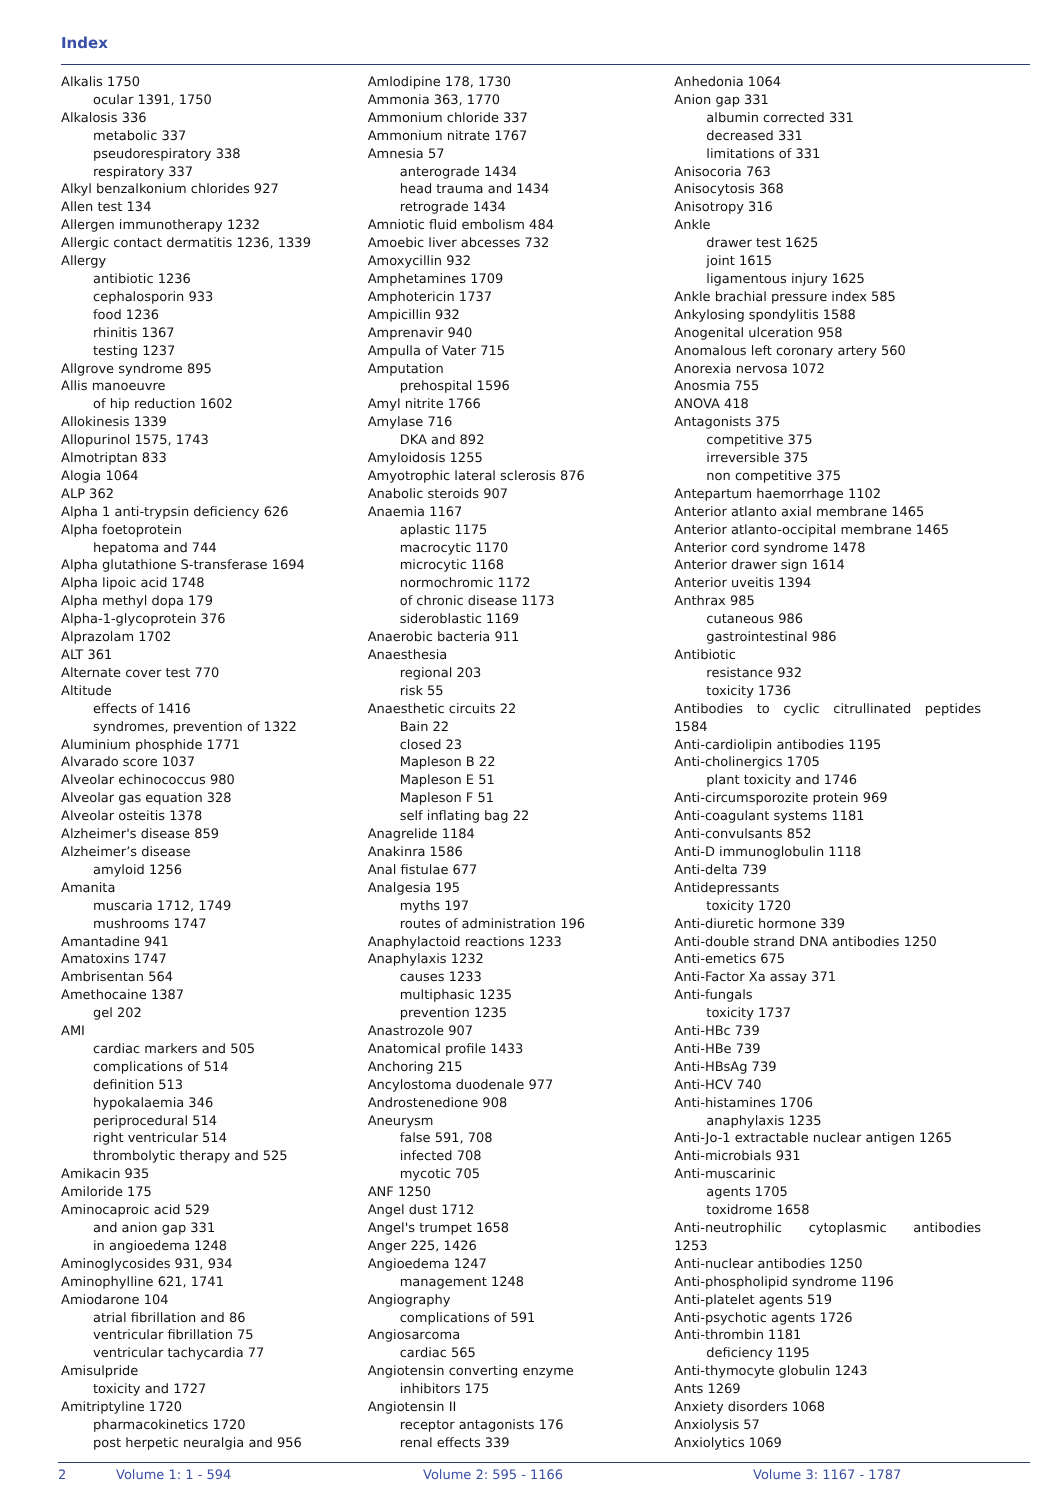Index
Alkalis 1750
ocular 1391, 1750
Alkalosis 336
metabolic 337
pseudorespiratory 338
respiratory 337
Alkyl benzalkonium chlorides 927
Allen test 134
Allergen immunotherapy 1232
Allergic contact dermatitis 1236, 1339
Allergy
antibiotic 1236
cephalosporin 933
food 1236
rhinitis 1367
testing 1237
Allgrove syndrome 895
Allis manoeuvre
of hip reduction 1602
Allokinesis 1339
Allopurinol 1575, 1743
Almotriptan 833
Alogia 1064
ALP 362
Alpha 1 anti-trypsin deficiency 626
Alpha foetoprotein
hepatoma and 744
Alpha glutathione S-transferase 1694
Alpha lipoic acid 1748
Alpha methyl dopa 179
Alpha-1-glycoprotein 376
Alprazolam 1702
ALT 361
Alternate cover test 770
Altitude
effects of 1416
syndromes, prevention of 1322
Aluminium phosphide 1771
Alvarado score 1037
Alveolar echinococcus 980
Alveolar gas equation 328
Alveolar osteitis 1378
Alzheimer's disease 859
Alzheimer’s disease
amyloid 1256
Amanita
muscaria 1712, 1749
mushrooms 1747
Amantadine 941
Amatoxins 1747
Ambrisentan 564
Amethocaine 1387
gel 202
AMI
cardiac markers and 505
complications of 514
definition 513
hypokalaemia 346
periprocedural 514
right ventricular 514
thrombolytic therapy and 525
Amikacin 935
Amiloride 175
Aminocaproic acid 529
and anion gap 331
in angioedema 1248
Aminoglycosides 931, 934
Aminophylline 621, 1741
Amiodarone 104
atrial fibrillation and 86
ventricular fibrillation 75
ventricular tachycardia 77
Amisulpride
toxicity and 1727
Amitriptyline 1720
pharmacokinetics 1720
post herpetic neuralgia and 956
Amlodipine 178, 1730
Ammonia 363, 1770
Ammonium chloride 337
Ammonium nitrate 1767
Amnesia 57
anterograde 1434
head trauma and 1434
retrograde 1434
Amniotic fluid embolism 484
Amoebic liver abcesses 732
Amoxycillin 932
Amphetamines 1709
Amphotericin 1737
Ampicillin 932
Amprenavir 940
Ampulla of Vater 715
Amputation
prehospital 1596
Amyl nitrite 1766
Amylase 716
DKA and 892
Amyloidosis 1255
Amyotrophic lateral sclerosis 876
Anabolic steroids 907
Anaemia 1167
aplastic 1175
macrocytic 1170
microcytic 1168
normochromic 1172
of chronic disease 1173
sideroblastic 1169
Anaerobic bacteria 911
Anaesthesia
regional 203
risk 55
Anaesthetic circuits 22
Bain 22
closed 23
Mapleson B 22
Mapleson E 51
Mapleson F 51
self inflating bag 22
Anagrelide 1184
Anakinra 1586
Anal fistulae 677
Analgesia 195
myths 197
routes of administration 196
Anaphylactoid reactions 1233
Anaphylaxis 1232
causes 1233
multiphasic 1235
prevention 1235
Anastrozole 907
Anatomical profile 1433
Anchoring 215
Ancylostoma duodenale 977
Androstenedione 908
Aneurysm
false 591, 708
infected 708
mycotic 705
ANF 1250
Angel dust 1712
Angel's trumpet 1658
Anger 225, 1426
Angioedema 1247
management 1248
Angiography
complications of 591
Angiosarcoma
cardiac 565
Angiotensin converting enzyme
inhibitors 175
Angiotensin II
receptor antagonists 176
renal effects 339
Anhedonia 1064
Anion gap 331
albumin corrected 331
decreased 331
limitations of 331
Anisocoria 763
Anisocytosis 368
Anisotropy 316
Ankle
drawer test 1625
joint 1615
ligamentous injury 1625
Ankle brachial pressure index 585
Ankylosing spondylitis 1588
Anogenital ulceration 958
Anomalous left coronary artery 560
Anorexia nervosa 1072
Anosmia 755
ANOVA 418
Antagonists 375
competitive 375
irreversible 375
non competitive 375
Antepartum haemorrhage 1102
Anterior atlanto axial membrane 1465
Anterior atlanto-occipital membrane 1465
Anterior cord syndrome 1478
Anterior drawer sign 1614
Anterior uveitis 1394
Anthrax 985
cutaneous 986
gastrointestinal 986
Antibiotic
resistance 932
toxicity 1736
Antibodies to cyclic citrullinated peptides
1584
Anti-cardiolipin antibodies 1195
Anti-cholinergics 1705
plant toxicity and 1746
Anti-circumsporozite protein 969
Anti-coagulant systems 1181
Anti-convulsants 852
Anti-D immunoglobulin 1118
Anti-delta 739
Antidepressants
toxicity 1720
Anti-diuretic hormone 339
Anti-double strand DNA antibodies 1250
Anti-emetics 675
Anti-Factor Xa assay 371
Anti-fungals
toxicity 1737
Anti-HBc 739
Anti-HBe 739
Anti-HBsAg 739
Anti-HCV 740
Anti-histamines 1706
anaphylaxis 1235
Anti-Jo-1 extractable nuclear antigen 1265
Anti-microbials 931
Anti-muscarinic
agents 1705
toxidrome 1658
Anti-neutrophilic cytoplasmic antibodies
1253
Anti-nuclear antibodies 1250
Anti-phospholipid syndrome 1196
Anti-platelet agents 519
Anti-psychotic agents 1726
Anti-thrombin 1181
deficiency 1195
Anti-thymocyte globulin 1243
Ants 1269
Anxiety disorders 1068
Anxiolysis 57
Anxiolytics 1069
2 Volume 1: 1 - 594 Volume 2: 595 - 1166 Volume 3: 1167 - 1787